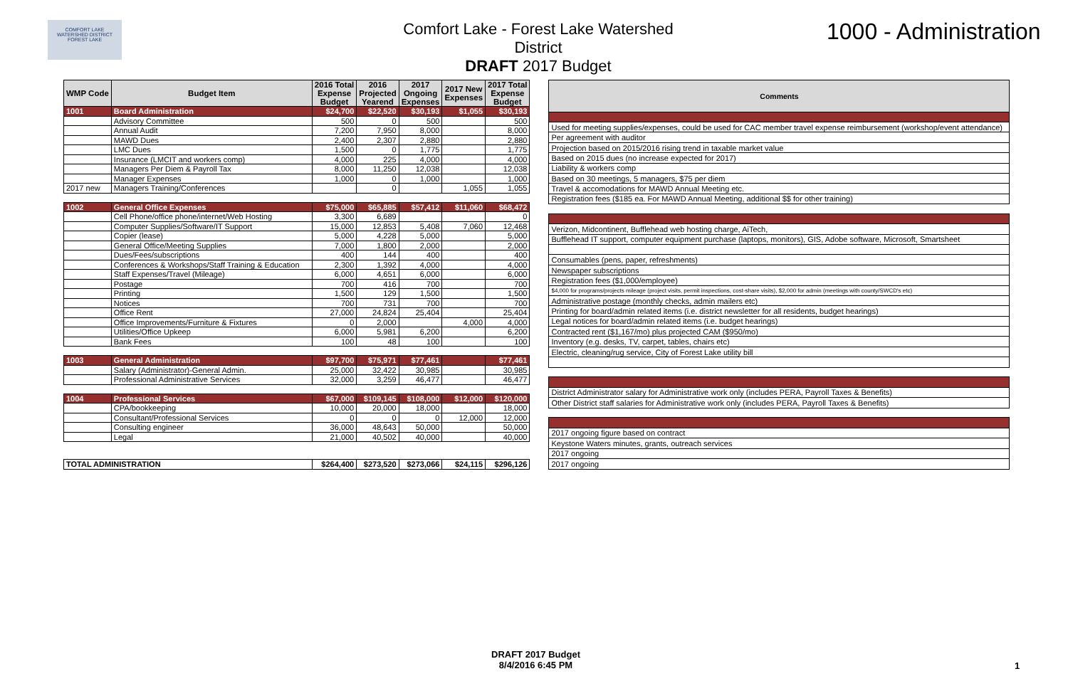COMFORT LAKE
WATERSHED DISTRICT
FOREST LAKE
Comfort Lake - Forest Lake Watershed District
DRAFT 2017 Budget
1000 - Administration
| WMP Code | Budget Item | 2016 Total Expense Budget | 2016 Projected Yearend | 2017 Ongoing Expenses | 2017 New Expenses | 2017 Total Expense Budget |
| --- | --- | --- | --- | --- | --- | --- |
| 1001 | Board Administration | $24,700 | $22,520 | $30,193 | $1,055 | $30,193 |
| | Advisory Committee | 500 | 0 | 500 | | 500 |
| | Annual Audit | 7,200 | 7,950 | 8,000 | | 8,000 |
| | MAWD Dues | 2,400 | 2,307 | 2,880 | | 2,880 |
| | LMC Dues | 1,500 | 0 | 1,775 | | 1,775 |
| | Insurance (LMCIT and workers comp) | 4,000 | 225 | 4,000 | | 4,000 |
| | Managers Per Diem & Payroll Tax | 8,000 | 11,250 | 12,038 | | 12,038 |
| | Manager Expenses | 1,000 | 0 | 1,000 | | 1,000 |
| 2017 new | Managers Training/Conferences | | 0 | | 1,055 | 1,055 |
| 1002 | General Office Expenses | $75,000 | $65,885 | $57,412 | $11,060 | $68,472 |
| | Cell Phone/office phone/internet/Web Hosting | 3,300 | 6,689 | | | 0 |
| | Computer Supplies/Software/IT Support | 15,000 | 12,853 | 5,408 | 7,060 | 12,468 |
| | Copier (lease) | 5,000 | 4,228 | 5,000 | | 5,000 |
| | General Office/Meeting Supplies | 7,000 | 1,800 | 2,000 | | 2,000 |
| | Dues/Fees/subscriptions | 400 | 144 | 400 | | 400 |
| | Conferences & Workshops/Staff Training & Education | 2,300 | 1,392 | 4,000 | | 4,000 |
| | Staff Expenses/Travel (Mileage) | 6,000 | 4,651 | 6,000 | | 6,000 |
| | Postage | 700 | 416 | 700 | | 700 |
| | Printing | 1,500 | 129 | 1,500 | | 1,500 |
| | Notices | 700 | 731 | 700 | | 700 |
| | Office Rent | 27,000 | 24,824 | 25,404 | | 25,404 |
| | Office Improvements/Furniture & Fixtures | 0 | 2,000 | | 4,000 | 4,000 |
| | Utilities/Office Upkeep | 6,000 | 5,981 | 6,200 | | 6,200 |
| | Bank Fees | 100 | 48 | 100 | | 100 |
| 1003 | General Administration | $97,700 | $75,971 | $77,461 | | $77,461 |
| | Salary (Administrator)-General Admin. | 25,000 | 32,422 | 30,985 | | 30,985 |
| | Professional Administrative Services | 32,000 | 3,259 | 46,477 | | 46,477 |
| 1004 | Professional Services | $67,000 | $109,145 | $108,000 | $12,000 | $120,000 |
| | CPA/bookkeeping | 10,000 | 20,000 | 18,000 | | 18,000 |
| | Consultant/Professional Services | 0 | 0 | 0 | 12,000 | 12,000 |
| | Consulting engineer | 36,000 | 48,643 | 50,000 | | 50,000 |
| | Legal | 21,000 | 40,502 | 40,000 | | 40,000 |
| TOTAL ADMINISTRATION | | $264,400 | $273,520 | $273,066 | $24,115 | $296,126 |
| Comments |
| --- |
| Used for meeting supplies/expenses, could be used for CAC member travel expense reimbursement (workshop/event attendance) |
| Per agreement with auditor |
| Projection based on 2015/2016 rising trend in taxable market value |
| Based on 2015 dues (no increase expected for 2017) |
| Liability & workers comp |
| Based on 30 meetings, 5 managers, $75 per diem |
| Travel & accomodations for MAWD Annual Meeting etc. |
| Registration fees ($185 ea. For MAWD Annual Meeting, additional $$ for other training) |
| Verizon, Midcontinent, Bufflehead web hosting charge, AiTech, |
| Bufflehead IT support, computer equipment purchase (laptops, monitors), GIS, Adobe software, Microsoft, Smartsheet |
| Consumables (pens, paper, refreshments) |
| Newspaper subscriptions |
| Registration fees ($1,000/employee) |
| $4,000 for programs/projects mileage (project visits, permit inspections, cost-share visits), $2,000 for admin (meetings with county/SWCD's etc) |
| Administrative postage (monthly checks, admin mailers etc) |
| Printing for board/admin related items (i.e. district newsletter for all residents, budget hearings) |
| Legal notices for board/admin related items (i.e. budget hearings) |
| Contracted rent ($1,167/mo) plus projected CAM ($950/mo) |
| Inventory (e.g. desks, TV, carpet, tables, chairs etc) |
| Electric, cleaning/rug service, City of Forest Lake utility bill |
| District Administrator salary for Administrative work only (includes PERA, Payroll Taxes & Benefits) |
| Other District staff salaries for Administrative work only (includes PERA, Payroll Taxes & Benefits) |
| 2017 ongoing figure based on contract |
| Keystone Waters minutes, grants, outreach services |
| 2017 ongoing |
| 2017 ongoing |
DRAFT 2017 Budget
8/4/2016 6:45 PM
1